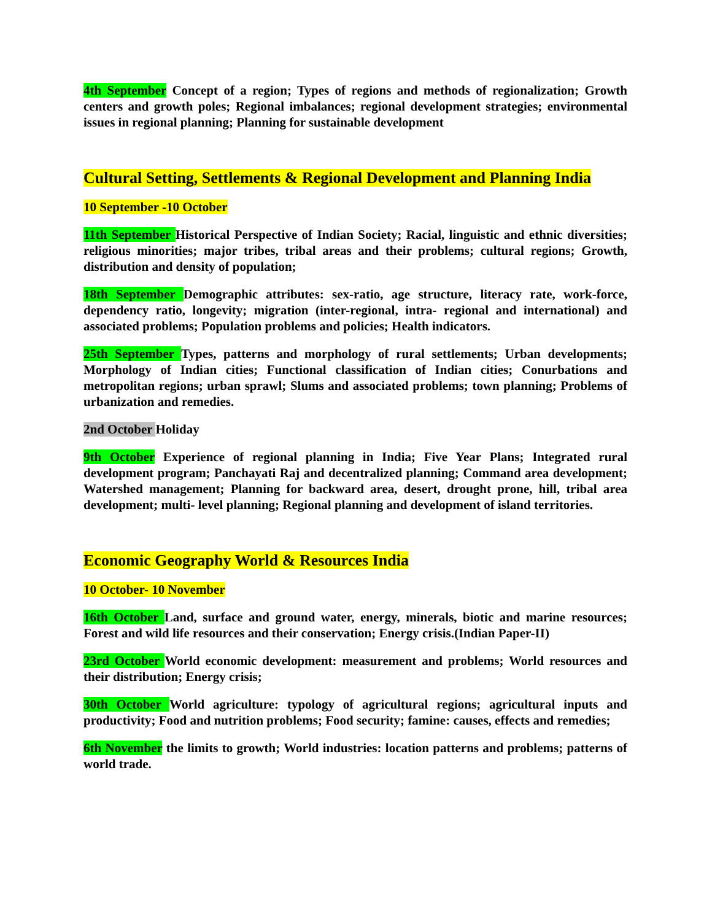4th September Concept of a region; Types of regions and methods of regionalization; Growth centers and growth poles; Regional imbalances; regional development strategies; environmental issues in regional planning; Planning for sustainable development
Cultural Setting, Settlements & Regional Development and Planning India
10 September -10 October
11th September Historical Perspective of Indian Society; Racial, linguistic and ethnic diversities; religious minorities; major tribes, tribal areas and their problems; cultural regions; Growth, distribution and density of population;
18th September Demographic attributes: sex-ratio, age structure, literacy rate, work-force, dependency ratio, longevity; migration (inter-regional, intra- regional and international) and associated problems; Population problems and policies; Health indicators.
25th September Types, patterns and morphology of rural settlements; Urban developments; Morphology of Indian cities; Functional classification of Indian cities; Conurbations and metropolitan regions; urban sprawl; Slums and associated problems; town planning; Problems of urbanization and remedies.
2nd October Holiday
9th October Experience of regional planning in India; Five Year Plans; Integrated rural development program; Panchayati Raj and decentralized planning; Command area development; Watershed management; Planning for backward area, desert, drought prone, hill, tribal area development; multi- level planning; Regional planning and development of island territories.
Economic Geography World & Resources India
10 October- 10 November
16th October Land, surface and ground water, energy, minerals, biotic and marine resources; Forest and wild life resources and their conservation; Energy crisis.(Indian Paper-II)
23rd October World economic development: measurement and problems; World resources and their distribution; Energy crisis;
30th October World agriculture: typology of agricultural regions; agricultural inputs and productivity; Food and nutrition problems; Food security; famine: causes, effects and remedies;
6th November the limits to growth; World industries: location patterns and problems; patterns of world trade.